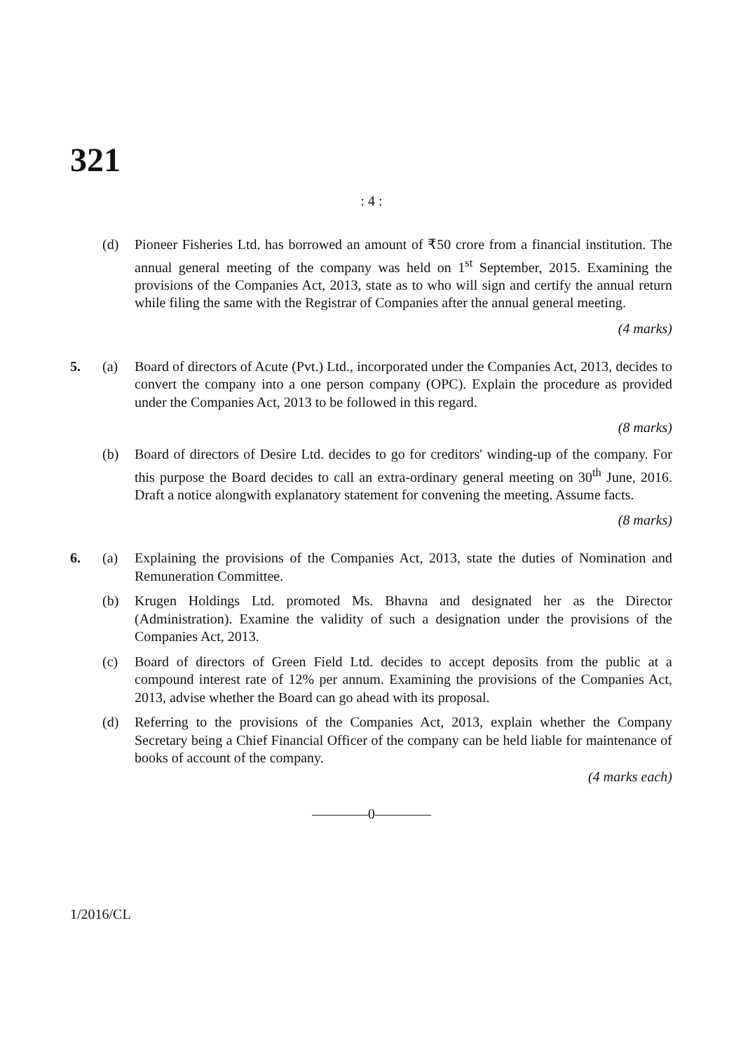321
: 4 :
(d) Pioneer Fisheries Ltd. has borrowed an amount of ₹50 crore from a financial institution. The annual general meeting of the company was held on 1<sup>st</sup> September, 2015. Examining the provisions of the Companies Act, 2013, state as to who will sign and certify the annual return while filing the same with the Registrar of Companies after the annual general meeting.
(4 marks)
5. (a) Board of directors of Acute (Pvt.) Ltd., incorporated under the Companies Act, 2013, decides to convert the company into a one person company (OPC). Explain the procedure as provided under the Companies Act, 2013 to be followed in this regard.
(8 marks)
(b) Board of directors of Desire Ltd. decides to go for creditors' winding-up of the company. For this purpose the Board decides to call an extra-ordinary general meeting on 30<sup>th</sup> June, 2016. Draft a notice alongwith explanatory statement for convening the meeting. Assume facts.
(8 marks)
6. (a) Explaining the provisions of the Companies Act, 2013, state the duties of Nomination and Remuneration Committee.
(b) Krugen Holdings Ltd. promoted Ms. Bhavna and designated her as the Director (Administration). Examine the validity of such a designation under the provisions of the Companies Act, 2013.
(c) Board of directors of Green Field Ltd. decides to accept deposits from the public at a compound interest rate of 12% per annum. Examining the provisions of the Companies Act, 2013, advise whether the Board can go ahead with its proposal.
(d) Referring to the provisions of the Companies Act, 2013, explain whether the Company Secretary being a Chief Financial Officer of the company can be held liable for maintenance of books of account of the company.
(4 marks each)
————0————
1/2016/CL